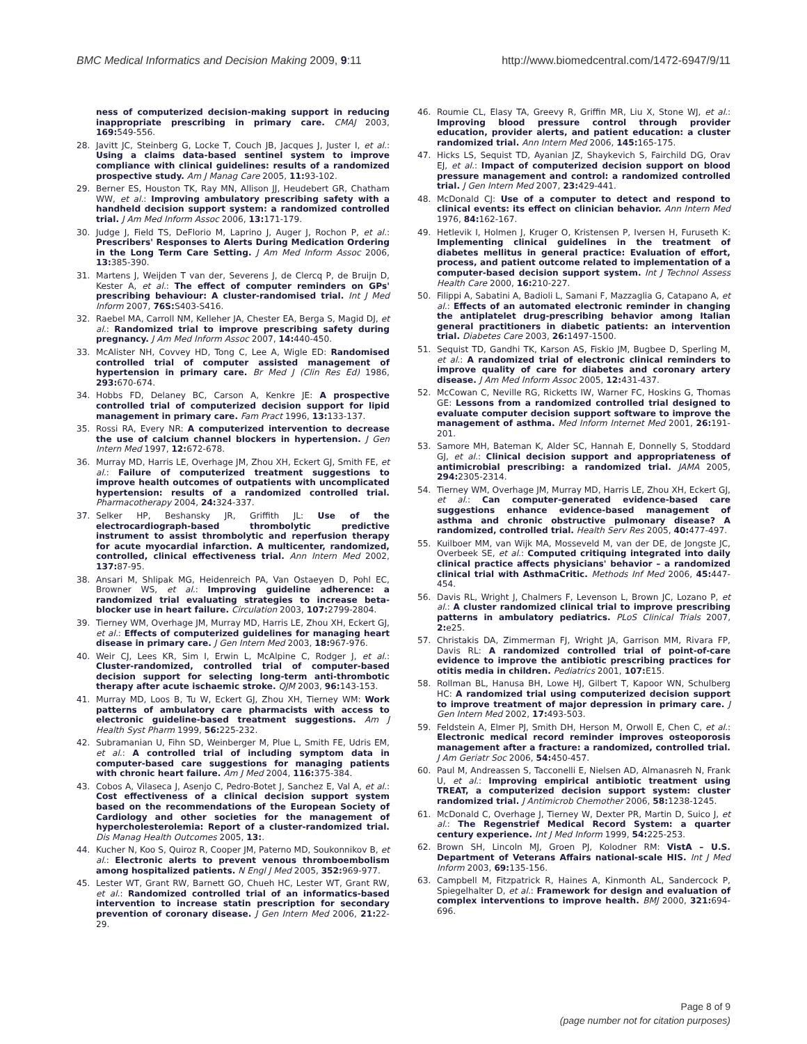BMC Medical Informatics and Decision Making 2009, 9:11 http://www.biomedcentral.com/1472-6947/9/11
ness of computerized decision-making support in reducing inappropriate prescribing in primary care. CMAJ 2003, 169: 549-556.
28. Javitt JC, Steinberg G, Locke T, Couch JB, Jacques J, Juster I, et al.: Using a claims data-based sentinel system to improve compliance with clinical guidelines: results of a randomized prospective study. Am J Manag Care 2005, 11: 93-102.
29. Berner ES, Houston TK, Ray MN, Allison JJ, Heudebert GR, Chatham WW, et al.: Improving ambulatory prescribing safety with a handheld decision support system: a randomized controlled trial. J Am Med Inform Assoc 2006, 13: 171-179.
30. Judge J, Field TS, DeFlorio M, Laprino J, Auger J, Rochon P, et al.: Prescribers' Responses to Alerts During Medication Ordering in the Long Term Care Setting. J Am Med Inform Assoc 2006, 13: 385-390.
31. Martens J, Weijden T van der, Severens J, de Clercq P, de Bruijn D, Kester A, et al.: The effect of computer reminders on GPs' prescribing behaviour: A cluster-randomised trial. Int J Med Inform 2007, 76S: S403-S416.
32. Raebel MA, Carroll NM, Kelleher JA, Chester EA, Berga S, Magid DJ, et al.: Randomized trial to improve prescribing safety during pregnancy. J Am Med Inform Assoc 2007, 14: 440-450.
33. McAlister NH, Covvey HD, Tong C, Lee A, Wigle ED: Randomised controlled trial of computer assisted management of hypertension in primary care. Br Med J (Clin Res Ed) 1986, 293: 670-674.
34. Hobbs FD, Delaney BC, Carson A, Kenkre JE: A prospective controlled trial of computerized decision support for lipid management in primary care. Fam Pract 1996, 13: 133-137.
35. Rossi RA, Every NR: A computerized intervention to decrease the use of calcium channel blockers in hypertension. J Gen Intern Med 1997, 12: 672-678.
36. Murray MD, Harris LE, Overhage JM, Zhou XH, Eckert GJ, Smith FE, et al.: Failure of computerized treatment suggestions to improve health outcomes of outpatients with uncomplicated hypertension: results of a randomized controlled trial. Pharmacotherapy 2004, 24: 324-337.
37. Selker HP, Beshansky JR, Griffith JL: Use of the electrocardiograph-based thrombolytic predictive instrument to assist thrombolytic and reperfusion therapy for acute myocardial infarction. A multicenter, randomized, controlled, clinical effectiveness trial. Ann Intern Med 2002, 137: 87-95.
38. Ansari M, Shlipak MG, Heidenreich PA, Van Ostaeyen D, Pohl EC, Browner WS, et al.: Improving guideline adherence: a randomized trial evaluating strategies to increase beta-blocker use in heart failure. Circulation 2003, 107: 2799-2804.
39. Tierney WM, Overhage JM, Murray MD, Harris LE, Zhou XH, Eckert GJ, et al.: Effects of computerized guidelines for managing heart disease in primary care. J Gen Intern Med 2003, 18: 967-976.
40. Weir CJ, Lees KR, Sim I, Erwin L, McAlpine C, Rodger J, et al.: Cluster-randomized, controlled trial of computer-based decision support for selecting long-term anti-thrombotic therapy after acute ischaemic stroke. QJM 2003, 96: 143-153.
41. Murray MD, Loos B, Tu W, Eckert GJ, Zhou XH, Tierney WM: Work patterns of ambulatory care pharmacists with access to electronic guideline-based treatment suggestions. Am J Health Syst Pharm 1999, 56: 225-232.
42. Subramanian U, Fihn SD, Weinberger M, Plue L, Smith FE, Udris EM, et al.: A controlled trial of including symptom data in computer-based care suggestions for managing patients with chronic heart failure. Am J Med 2004, 116: 375-384.
43. Cobos A, Vilaseca J, Asenjo C, Pedro-Botet J, Sanchez E, Val A, et al.: Cost effectiveness of a clinical decision support system based on the recommendations of the European Society of Cardiology and other societies for the management of hypercholesterolemia: Report of a cluster-randomized trial. Dis Manag Health Outcomes 2005, 13:.
44. Kucher N, Koo S, Quiroz R, Cooper JM, Paterno MD, Soukonnikov B, et al.: Electronic alerts to prevent venous thromboembolism among hospitalized patients. N Engl J Med 2005, 352: 969-977.
45. Lester WT, Grant RW, Barnett GO, Chueh HC, Lester WT, Grant RW, et al.: Randomized controlled trial of an informatics-based intervention to increase statin prescription for secondary prevention of coronary disease. J Gen Intern Med 2006, 21: 22-29.
46. Roumie CL, Elasy TA, Greevy R, Griffin MR, Liu X, Stone WJ, et al.: Improving blood pressure control through provider education, provider alerts, and patient education: a cluster randomized trial. Ann Intern Med 2006, 145: 165-175.
47. Hicks LS, Sequist TD, Ayanian JZ, Shaykevich S, Fairchild DG, Orav EJ, et al.: Impact of computerized decision support on blood pressure management and control: a randomized controlled trial. J Gen Intern Med 2007, 23: 429-441.
48. McDonald CJ: Use of a computer to detect and respond to clinical events: its effect on clinician behavior. Ann Intern Med 1976, 84: 162-167.
49. Hetlevik I, Holmen J, Kruger O, Kristensen P, Iversen H, Furuseth K: Implementing clinical guidelines in the treatment of diabetes mellitus in general practice: Evaluation of effort, process, and patient outcome related to implementation of a computer-based decision support system. Int J Technol Assess Health Care 2000, 16: 210-227.
50. Filippi A, Sabatini A, Badioli L, Samani F, Mazzaglia G, Catapano A, et al.: Effects of an automated electronic reminder in changing the antiplatelet drug-prescribing behavior among Italian general practitioners in diabetic patients: an intervention trial. Diabetes Care 2003, 26: 1497-1500.
51. Sequist TD, Gandhi TK, Karson AS, Fiskio JM, Bugbee D, Sperling M, et al.: A randomized trial of electronic clinical reminders to improve quality of care for diabetes and coronary artery disease. J Am Med Inform Assoc 2005, 12: 431-437.
52. McCowan C, Neville RG, Ricketts IW, Warner FC, Hoskins G, Thomas GE: Lessons from a randomized controlled trial designed to evaluate computer decision support software to improve the management of asthma. Med Inform Internet Med 2001, 26: 191-201.
53. Samore MH, Bateman K, Alder SC, Hannah E, Donnelly S, Stoddard GJ, et al.: Clinical decision support and appropriateness of antimicrobial prescribing: a randomized trial. JAMA 2005, 294: 2305-2314.
54. Tierney WM, Overhage JM, Murray MD, Harris LE, Zhou XH, Eckert GJ, et al.: Can computer-generated evidence-based care suggestions enhance evidence-based management of asthma and chronic obstructive pulmonary disease? A randomized, controlled trial. Health Serv Res 2005, 40: 477-497.
55. Kuilboer MM, van Wijk MA, Mosseveld M, van der DE, de Jongste JC, Overbeek SE, et al.: Computed critiquing integrated into daily clinical practice affects physicians' behavior – a randomized clinical trial with AsthmaCritic. Methods Inf Med 2006, 45: 447-454.
56. Davis RL, Wright J, Chalmers F, Levenson L, Brown JC, Lozano P, et al.: A cluster randomized clinical trial to improve prescribing patterns in ambulatory pediatrics. PLoS Clinical Trials 2007, 2: e25.
57. Christakis DA, Zimmerman FJ, Wright JA, Garrison MM, Rivara FP, Davis RL: A randomized controlled trial of point-of-care evidence to improve the antibiotic prescribing practices for otitis media in children. Pediatrics 2001, 107: E15.
58. Rollman BL, Hanusa BH, Lowe HJ, Gilbert T, Kapoor WN, Schulberg HC: A randomized trial using computerized decision support to improve treatment of major depression in primary care. J Gen Intern Med 2002, 17: 493-503.
59. Feldstein A, Elmer PJ, Smith DH, Herson M, Orwoll E, Chen C, et al.: Electronic medical record reminder improves osteoporosis management after a fracture: a randomized, controlled trial. J Am Geriatr Soc 2006, 54: 450-457.
60. Paul M, Andreassen S, Tacconelli E, Nielsen AD, Almanasreh N, Frank U, et al.: Improving empirical antibiotic treatment using TREAT, a computerized decision support system: cluster randomized trial. J Antimicrob Chemother 2006, 58: 1238-1245.
61. McDonald C, Overhage J, Tierney W, Dexter PR, Martin D, Suico J, et al.: The Regenstrief Medical Record System: a quarter century experience. Int J Med Inform 1999, 54: 225-253.
62. Brown SH, Lincoln MJ, Groen PJ, Kolodner RM: VistA – U.S. Department of Veterans Affairs national-scale HIS. Int J Med Inform 2003, 69: 135-156.
63. Campbell M, Fitzpatrick R, Haines A, Kinmonth AL, Sandercock P, Spiegelhalter D, et al.: Framework for design and evaluation of complex interventions to improve health. BMJ 2000, 321: 694-696.
Page 8 of 9
(page number not for citation purposes)